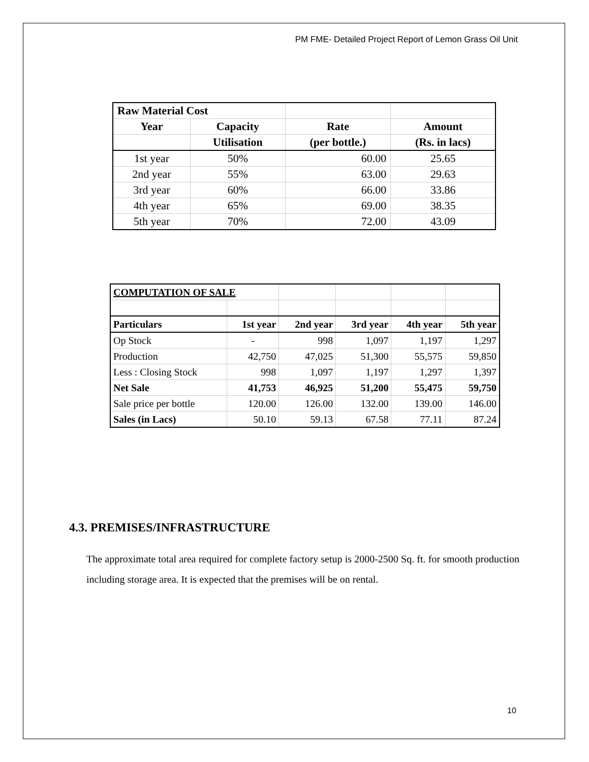PM FME- Detailed Project Report of Lemon Grass Oil Unit
| Raw Material Cost | | | |
| Year | Capacity | Rate | Amount |
| | Utilisation | (per bottle.) | (Rs. in lacs) |
| 1st year | 50% | 60.00 | 25.65 |
| 2nd year | 55% | 63.00 | 29.63 |
| 3rd year | 60% | 66.00 | 33.86 |
| 4th year | 65% | 69.00 | 38.35 |
| 5th year | 70% | 72.00 | 43.09 |
| COMPUTATION OF SALE | | | | | |
| Particulars | 1st year | 2nd year | 3rd year | 4th year | 5th year |
| Op Stock | - | 998 | 1,097 | 1,197 | 1,297 |
| Production | 42,750 | 47,025 | 51,300 | 55,575 | 59,850 |
| Less : Closing Stock | 998 | 1,097 | 1,197 | 1,297 | 1,397 |
| Net Sale | 41,753 | 46,925 | 51,200 | 55,475 | 59,750 |
| Sale price per bottle | 120.00 | 126.00 | 132.00 | 139.00 | 146.00 |
| Sales (in Lacs) | 50.10 | 59.13 | 67.58 | 77.11 | 87.24 |
4.3. PREMISES/INFRASTRUCTURE
The approximate total area required for complete factory setup is 2000-2500 Sq. ft. for smooth production including storage area. It is expected that the premises will be on rental.
10